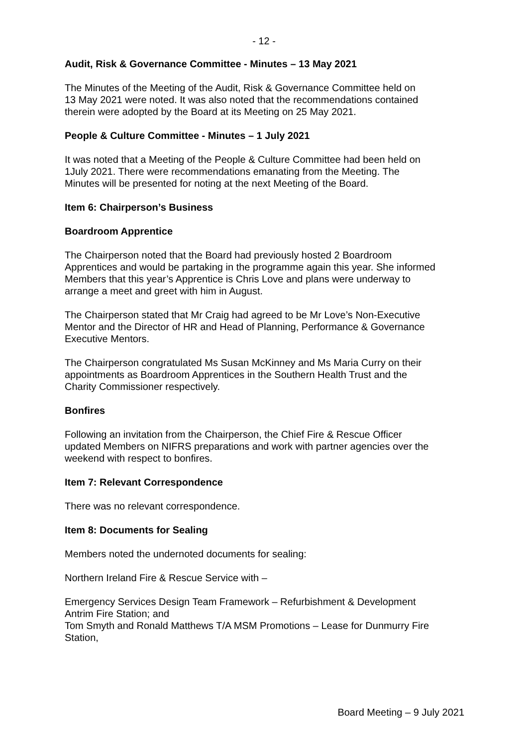- 12 -
Audit, Risk & Governance Committee - Minutes – 13 May 2021
The Minutes of the Meeting of the Audit, Risk & Governance Committee held on
13 May 2021 were noted. It was also noted that the recommendations contained
therein were adopted by the Board at its Meeting on 25 May 2021.
People & Culture Committee - Minutes – 1 July 2021
It was noted that a Meeting of the People & Culture Committee had been held on
1July 2021. There were recommendations emanating from the Meeting. The
Minutes will be presented for noting at the next Meeting of the Board.
Item 6: Chairperson’s Business
Boardroom Apprentice
The Chairperson noted that the Board had previously hosted 2 Boardroom
Apprentices and would be partaking in the programme again this year. She informed
Members that this year’s Apprentice is Chris Love and plans were underway to
arrange a meet and greet with him in August.
The Chairperson stated that Mr Craig had agreed to be Mr Love’s Non-Executive
Mentor and the Director of HR and Head of Planning, Performance & Governance
Executive Mentors.
The Chairperson congratulated Ms Susan McKinney and Ms Maria Curry on their
appointments as Boardroom Apprentices in the Southern Health Trust and the
Charity Commissioner respectively.
Bonfires
Following an invitation from the Chairperson, the Chief Fire & Rescue Officer
updated Members on NIFRS preparations and work with partner agencies over the
weekend with respect to bonfires.
Item 7: Relevant Correspondence
There was no relevant correspondence.
Item 8: Documents for Sealing
Members noted the undernoted documents for sealing:
Northern Ireland Fire & Rescue Service with –
Emergency Services Design Team Framework – Refurbishment & Development
Antrim Fire Station; and
Tom Smyth and Ronald Matthews T/A MSM Promotions – Lease for Dunmurry Fire
Station,
Board Meeting – 9 July 2021